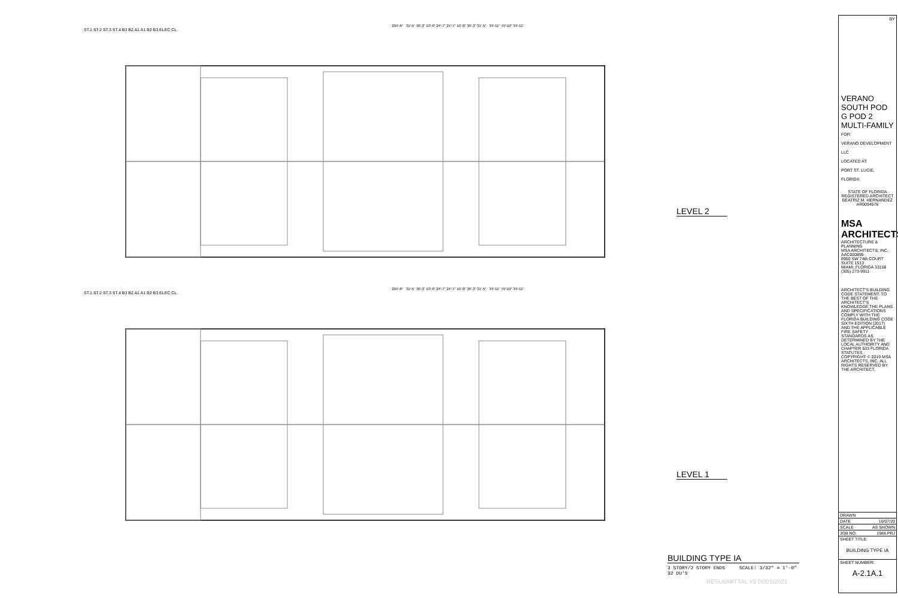204'-6" 31'-5" 36'-3" 10'-0" 24'-7" 24'-7" 10'-0" 36'-3" 31'-5" 39'-11" 79'-10" 39'-11"
ST.1 ST.2 ST.3 ST.4 B3 B2 A1 A1 B2 B3 ELEC CL.
LEVEL 2
204'-6" 31'-5" 36'-3" 10'-0" 24'-7" 24'-7" 10'-0" 36'-3" 31'-5" 39'-11" 79'-10" 39'-11"
ST.1 ST.2 ST.3 ST.4 B3 B2 A1 A1 B2 B3 ELEC CL.
LEVEL 1
BUILDING TYPE IA
3 STORY/2 STORY ENDS SCALE: 3/32" = 1'-0"
32 DU'S
RESUBMITTAL #3 06/01/2021
BY
VERANO SOUTH POD G POD 2
MULTI-FAMILY
FOR:
VERANO DEVELOPMENT LLC
LOCATED AT:
PORT ST. LUCIE, FLORIDA
STATE OF FLORIDA REGISTERED ARCHITECT
BEATRIZ M. HERNANDEZ
AR0094576
MSA ARCHITECTS
ARCHITECTURE & PLANNING
MSA ARCHITECTS, INC. AAC000895
8950 SW 74th COURT SUITE 1513
MIAMI, FLORIDA 33156
(305) 273-9911
ARCHITECT'S BUILDING CODE STATEMENT: TO THE BEST OF THE ARCHITECT'S KNOWLEDGE THE PLANS AND SPECIFICATIONS COMPLY WITH THE FLORIDA BUILDING CODE SIXTH EDITION (2017) AND THE APPLICABLE FIRE SAFETY STANDARDS AS DETERMINED BY THE LOCAL AUTHORITY AND CHAPTER 633 FLORIDA STATUTES.
COPYRIGHT © 2019 MSA ARCHITECTS, INC. ALL RIGHTS RESERVED BY THE ARCHITECT.
DRAWN
DATE 10/07/20
SCALE AS SHOWN
JOB NO. 1988.PRJ
SHEET TITLE:
BUILDING TYPE IA
SHEET NUMBER:
A-2.1A.1